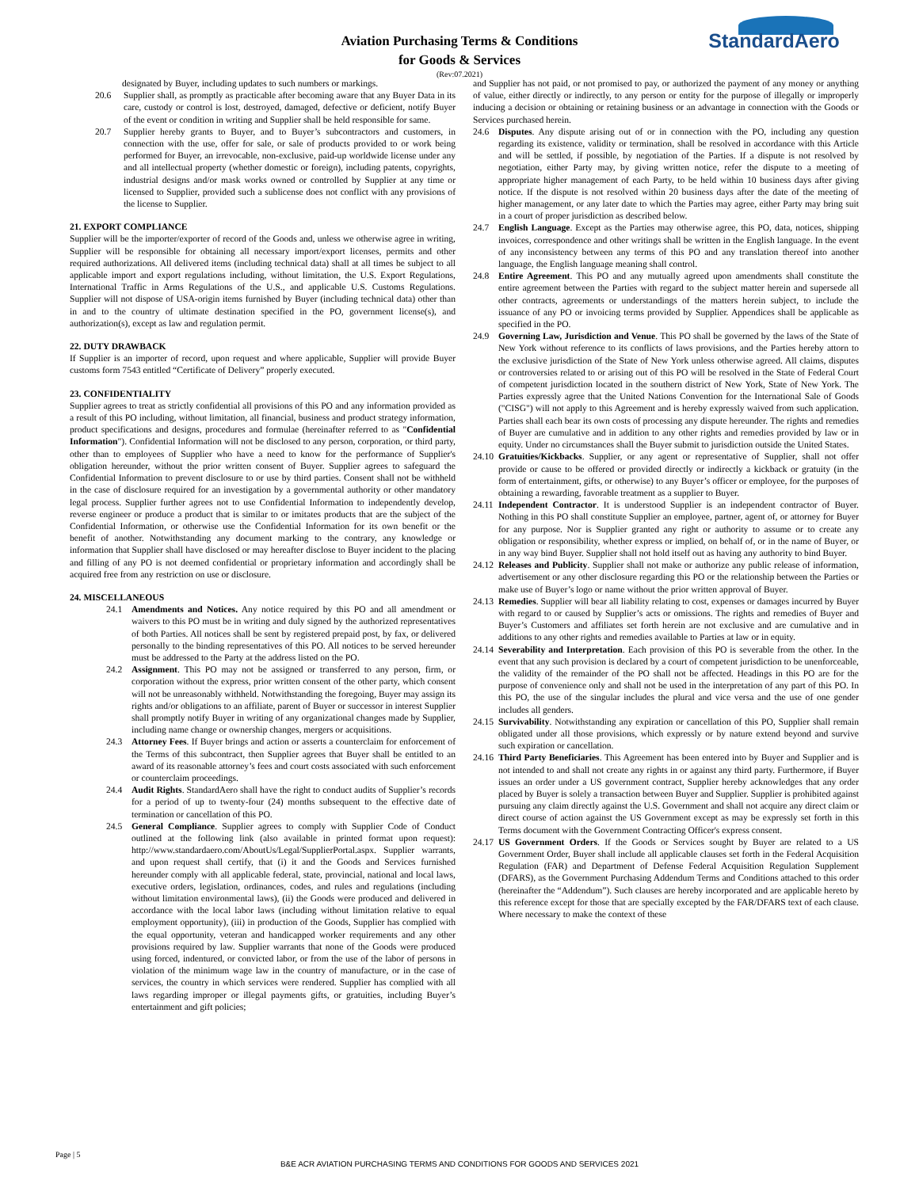Aviation Purchasing Terms & Conditions
for Goods & Services
(Rev:07.2021)
StandardAero
designated by Buyer, including updates to such numbers or markings.
20.6 Supplier shall, as promptly as practicable after becoming aware that any Buyer Data in its care, custody or control is lost, destroyed, damaged, defective or deficient, notify Buyer of the event or condition in writing and Supplier shall be held responsible for same.
20.7 Supplier hereby grants to Buyer, and to Buyer’s subcontractors and customers, in connection with the use, offer for sale, or sale of products provided to or work being performed for Buyer, an irrevocable, non-exclusive, paid-up worldwide license under any and all intellectual property (whether domestic or foreign), including patents, copyrights, industrial designs and/or mask works owned or controlled by Supplier at any time or licensed to Supplier, provided such a sublicense does not conflict with any provisions of the license to Supplier.
21. EXPORT COMPLIANCE
Supplier will be the importer/exporter of record of the Goods and, unless we otherwise agree in writing, Supplier will be responsible for obtaining all necessary import/export licenses, permits and other required authorizations. All delivered items (including technical data) shall at all times be subject to all applicable import and export regulations including, without limitation, the U.S. Export Regulations, International Traffic in Arms Regulations of the U.S., and applicable U.S. Customs Regulations. Supplier will not dispose of USA-origin items furnished by Buyer (including technical data) other than in and to the country of ultimate destination specified in the PO, government license(s), and authorization(s), except as law and regulation permit.
22. DUTY DRAWBACK
If Supplier is an importer of record, upon request and where applicable, Supplier will provide Buyer customs form 7543 entitled “Certificate of Delivery” properly executed.
23. CONFIDENTIALITY
Supplier agrees to treat as strictly confidential all provisions of this PO and any information provided as a result of this PO including, without limitation, all financial, business and product strategy information, product specifications and designs, procedures and formulae (hereinafter referred to as "Confidential Information"). Confidential Information will not be disclosed to any person, corporation, or third party, other than to employees of Supplier who have a need to know for the performance of Supplier's obligation hereunder, without the prior written consent of Buyer. Supplier agrees to safeguard the Confidential Information to prevent disclosure to or use by third parties. Consent shall not be withheld in the case of disclosure required for an investigation by a governmental authority or other mandatory legal process. Supplier further agrees not to use Confidential Information to independently develop, reverse engineer or produce a product that is similar to or imitates products that are the subject of the Confidential Information, or otherwise use the Confidential Information for its own benefit or the benefit of another. Notwithstanding any document marking to the contrary, any knowledge or information that Supplier shall have disclosed or may hereafter disclose to Buyer incident to the placing and filling of any PO is not deemed confidential or proprietary information and accordingly shall be acquired free from any restriction on use or disclosure.
24. MISCELLANEOUS
24.1 Amendments and Notices. Any notice required by this PO and all amendment or waivers to this PO must be in writing and duly signed by the authorized representatives of both Parties. All notices shall be sent by registered prepaid post, by fax, or delivered personally to the binding representatives of this PO. All notices to be served hereunder must be addressed to the Party at the address listed on the PO.
24.2 Assignment. This PO may not be assigned or transferred to any person, firm, or corporation without the express, prior written consent of the other party, which consent will not be unreasonably withheld. Notwithstanding the foregoing, Buyer may assign its rights and/or obligations to an affiliate, parent of Buyer or successor in interest Supplier shall promptly notify Buyer in writing of any organizational changes made by Supplier, including name change or ownership changes, mergers or acquisitions.
24.3 Attorney Fees. If Buyer brings and action or asserts a counterclaim for enforcement of the Terms of this subcontract, then Supplier agrees that Buyer shall be entitled to an award of its reasonable attorney’s fees and court costs associated with such enforcement or counterclaim proceedings.
24.4 Audit Rights. StandardAero shall have the right to conduct audits of Supplier’s records for a period of up to twenty-four (24) months subsequent to the effective date of termination or cancellation of this PO.
24.5 General Compliance. Supplier agrees to comply with Supplier Code of Conduct outlined at the following link (also available in printed format upon request): http://www.standardaero.com/AboutUs/Legal/SupplierPortal.aspx. Supplier warrants, and upon request shall certify, that (i) it and the Goods and Services furnished hereunder comply with all applicable federal, state, provincial, national and local laws, executive orders, legislation, ordinances, codes, and rules and regulations (including without limitation environmental laws), (ii) the Goods were produced and delivered in accordance with the local labor laws (including without limitation relative to equal employment opportunity), (iii) in production of the Goods, Supplier has complied with the equal opportunity, veteran and handicapped worker requirements and any other provisions required by law. Supplier warrants that none of the Goods were produced using forced, indentured, or convicted labor, or from the use of the labor of persons in violation of the minimum wage law in the country of manufacture, or in the case of services, the country in which services were rendered. Supplier has complied with all laws regarding improper or illegal payments gifts, or gratuities, including Buyer’s entertainment and gift policies;
and Supplier has not paid, or not promised to pay, or authorized the payment of any money or anything of value, either directly or indirectly, to any person or entity for the purpose of illegally or improperly inducing a decision or obtaining or retaining business or an advantage in connection with the Goods or Services purchased herein.
24.6 Disputes. Any dispute arising out of or in connection with the PO, including any question regarding its existence, validity or termination, shall be resolved in accordance with this Article and will be settled, if possible, by negotiation of the Parties. If a dispute is not resolved by negotiation, either Party may, by giving written notice, refer the dispute to a meeting of appropriate higher management of each Party, to be held within 10 business days after giving notice. If the dispute is not resolved within 20 business days after the date of the meeting of higher management, or any later date to which the Parties may agree, either Party may bring suit in a court of proper jurisdiction as described below.
24.7 English Language. Except as the Parties may otherwise agree, this PO, data, notices, shipping invoices, correspondence and other writings shall be written in the English language. In the event of any inconsistency between any terms of this PO and any translation thereof into another language, the English language meaning shall control.
24.8 Entire Agreement. This PO and any mutually agreed upon amendments shall constitute the entire agreement between the Parties with regard to the subject matter herein and supersede all other contracts, agreements or understandings of the matters herein subject, to include the issuance of any PO or invoicing terms provided by Supplier. Appendices shall be applicable as specified in the PO.
24.9 Governing Law, Jurisdiction and Venue. This PO shall be governed by the laws of the State of New York without reference to its conflicts of laws provisions, and the Parties hereby attorn to the exclusive jurisdiction of the State of New York unless otherwise agreed. All claims, disputes or controversies related to or arising out of this PO will be resolved in the State of Federal Court of competent jurisdiction located in the southern district of New York, State of New York. The Parties expressly agree that the United Nations Convention for the International Sale of Goods ("CISG") will not apply to this Agreement and is hereby expressly waived from such application. Parties shall each bear its own costs of processing any dispute hereunder. The rights and remedies of Buyer are cumulative and in addition to any other rights and remedies provided by law or in equity. Under no circumstances shall the Buyer submit to jurisdiction outside the United States.
24.10
Gratuities/Kickbacks. Supplier, or any agent or representative of Supplier, shall not offer provide or cause to be offered or provided directly or indirectly a kickback or gratuity (in the form of entertainment, gifts, or otherwise) to any Buyer’s officer or employee, for the purposes of obtaining a rewarding, favorable treatment as a supplier to Buyer.
24.11
Independent Contractor. It is understood Supplier is an independent contractor of Buyer. Nothing in this PO shall constitute Supplier an employee, partner, agent of, or attorney for Buyer for any purpose. Nor is Supplier granted any right or authority to assume or to create any obligation or responsibility, whether express or implied, on behalf of, or in the name of Buyer, or in any way bind Buyer. Supplier shall not hold itself out as having any authority to bind Buyer.
24.12
Releases and Publicity. Supplier shall not make or authorize any public release of information, advertisement or any other disclosure regarding this PO or the relationship between the Parties or make use of Buyer’s logo or name without the prior written approval of Buyer.
24.13
Remedies. Supplier will bear all liability relating to cost, expenses or damages incurred by Buyer with regard to or caused by Supplier’s acts or omissions. The rights and remedies of Buyer and Buyer’s Customers and affiliates set forth herein are not exclusive and are cumulative and in additions to any other rights and remedies available to Parties at law or in equity.
24.14
Severability and Interpretation. Each provision of this PO is severable from the other. In the event that any such provision is declared by a court of competent jurisdiction to be unenforceable, the validity of the remainder of the PO shall not be affected. Headings in this PO are for the purpose of convenience only and shall not be used in the interpretation of any part of this PO. In this PO, the use of the singular includes the plural and vice versa and the use of one gender includes all genders.
24.15
Survivability. Notwithstanding any expiration or cancellation of this PO, Supplier shall remain obligated under all those provisions, which expressly or by nature extend beyond and survive such expiration or cancellation.
24.16
Third Party Beneficiaries. This Agreement has been entered into by Buyer and Supplier and is not intended to and shall not create any rights in or against any third party. Furthermore, if Buyer issues an order under a US government contract, Supplier hereby acknowledges that any order placed by Buyer is solely a transaction between Buyer and Supplier. Supplier is prohibited against pursuing any claim directly against the U.S. Government and shall not acquire any direct claim or direct course of action against the US Government except as may be expressly set forth in this Terms document with the Government Contracting Officer's express consent.
24.17
US Government Orders. If the Goods or Services sought by Buyer are related to a US Government Order, Buyer shall include all applicable clauses set forth in the Federal Acquisition Regulation (FAR) and Department of Defense Federal Acquisition Regulation Supplement (DFARS), as the Government Purchasing Addendum Terms and Conditions attached to this order (hereinafter the “Addendum”). Such clauses are hereby incorporated and are applicable hereto by this reference except for those that are specially excepted by the FAR/DFARS text of each clause. Where necessary to make the context of these
Page | 5
B&E ACR AVIATION PURCHASING TERMS AND CONDITIONS FOR GOODS AND SERVICES 2021